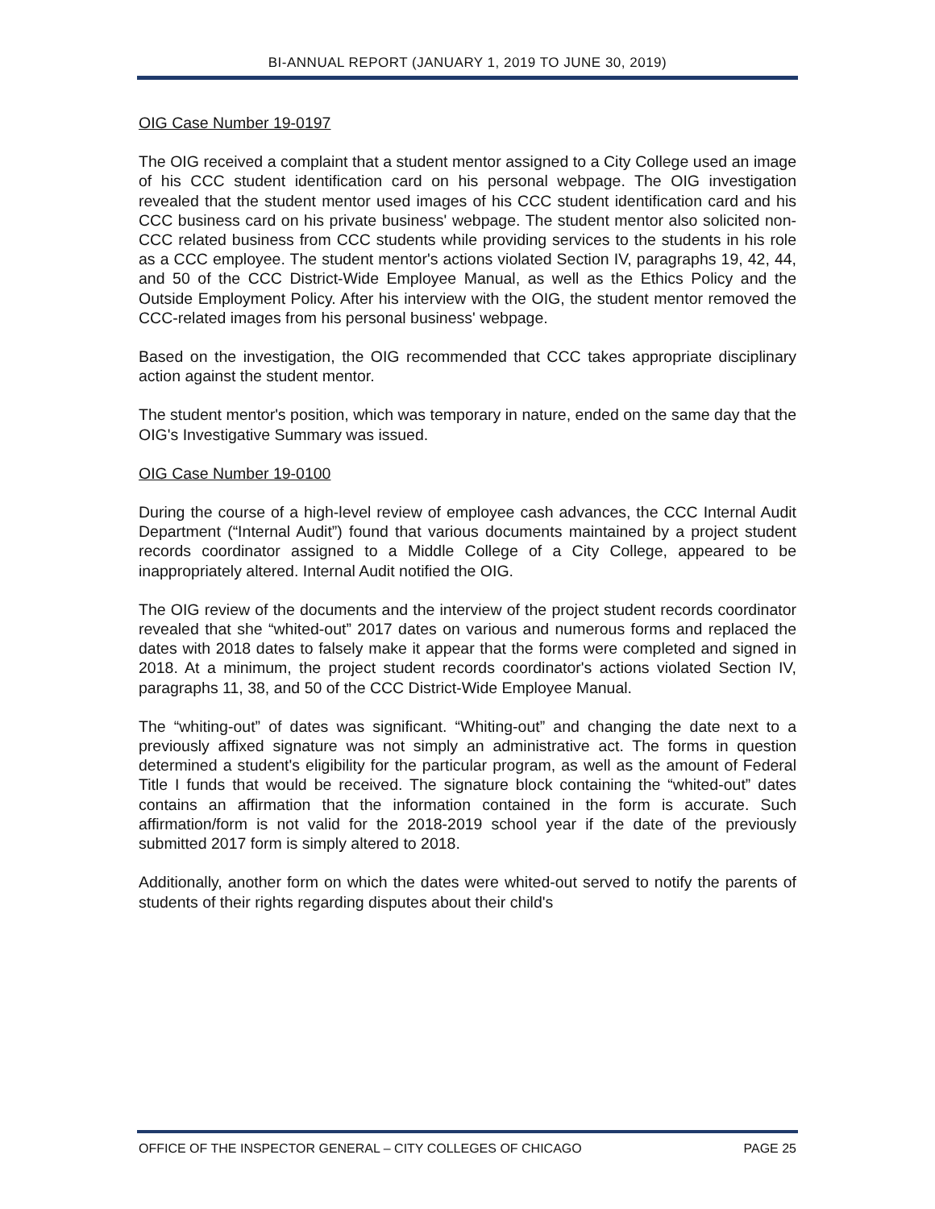BI-ANNUAL REPORT (JANUARY 1, 2019 TO JUNE 30, 2019)
OIG Case Number 19-0197
The OIG received a complaint that a student mentor assigned to a City College used an image of his CCC student identification card on his personal webpage. The OIG investigation revealed that the student mentor used images of his CCC student identification card and his CCC business card on his private business' webpage. The student mentor also solicited non-CCC related business from CCC students while providing services to the students in his role as a CCC employee. The student mentor's actions violated Section IV, paragraphs 19, 42, 44, and 50 of the CCC District-Wide Employee Manual, as well as the Ethics Policy and the Outside Employment Policy. After his interview with the OIG, the student mentor removed the CCC-related images from his personal business' webpage.
Based on the investigation, the OIG recommended that CCC takes appropriate disciplinary action against the student mentor.
The student mentor's position, which was temporary in nature, ended on the same day that the OIG's Investigative Summary was issued.
OIG Case Number 19-0100
During the course of a high-level review of employee cash advances, the CCC Internal Audit Department (“Internal Audit”) found that various documents maintained by a project student records coordinator assigned to a Middle College of a City College, appeared to be inappropriately altered. Internal Audit notified the OIG.
The OIG review of the documents and the interview of the project student records coordinator revealed that she “whited-out” 2017 dates on various and numerous forms and replaced the dates with 2018 dates to falsely make it appear that the forms were completed and signed in 2018. At a minimum, the project student records coordinator's actions violated Section IV, paragraphs 11, 38, and 50 of the CCC District-Wide Employee Manual.
The “whiting-out” of dates was significant. “Whiting-out” and changing the date next to a previously affixed signature was not simply an administrative act. The forms in question determined a student's eligibility for the particular program, as well as the amount of Federal Title I funds that would be received. The signature block containing the “whited-out” dates contains an affirmation that the information contained in the form is accurate. Such affirmation/form is not valid for the 2018-2019 school year if the date of the previously submitted 2017 form is simply altered to 2018.
Additionally, another form on which the dates were whited-out served to notify the parents of students of their rights regarding disputes about their child's
OFFICE OF THE INSPECTOR GENERAL – CITY COLLEGES OF CHICAGO PAGE 25